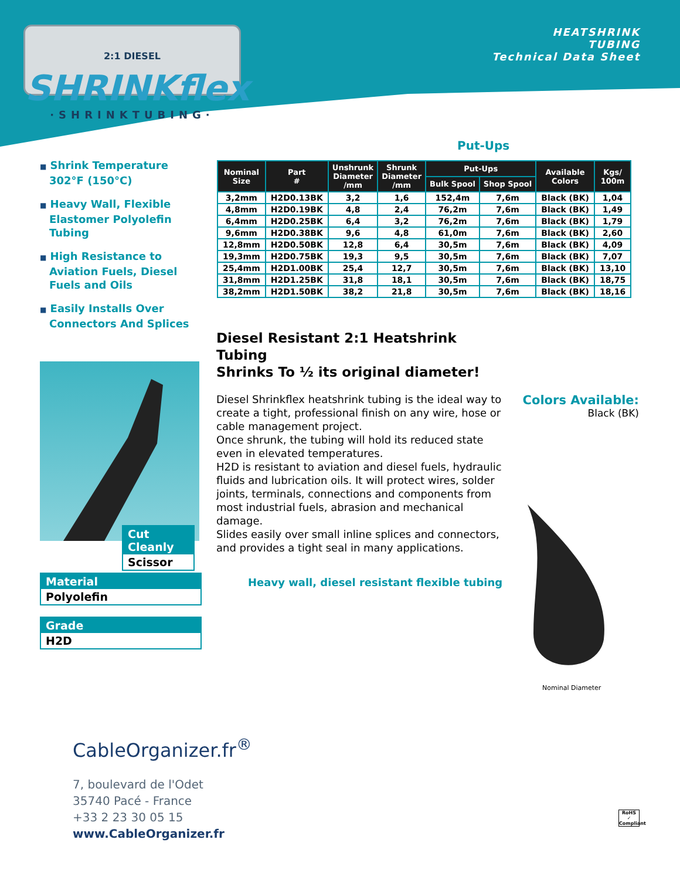2:1 DIESEL
SHRINKflex
·SHRINKTUBING·
HEATSHRINK
TUBING
Technical Data Sheet
■ Shrink Temperature 302°F (150°C)
■ Heavy Wall, Flexible Elastomer Polyolefin Tubing
■ High Resistance to Aviation Fuels, Diesel Fuels and Oils
■ Easily Installs Over Connectors And Splices
Put-Ups
| Nominal Size | Part # | Unshrunk Diameter /mm | Shrunk Diameter /mm | Put-Ups | | Available Colors | Kgs/ 100m |
| --- | --- | --- | --- | --- | --- | --- | --- |
| | | | | Bulk Spool | Shop Spool | | |
| 3,2mm | H2D0.13BK | 3,2 | 1,6 | 152,4m | 7,6m | Black (BK) | 1,04 |
| 4,8mm | H2D0.19BK | 4,8 | 2,4 | 76,2m | 7,6m | Black (BK) | 1,49 |
| 6,4mm | H2D0.25BK | 6,4 | 3,2 | 76,2m | 7,6m | Black (BK) | 1,79 |
| 9,6mm | H2D0.38BK | 9,6 | 4,8 | 61,0m | 7,6m | Black (BK) | 2,60 |
| 12,8mm | H2D0.50BK | 12,8 | 6,4 | 30,5m | 7,6m | Black (BK) | 4,09 |
| 19,3mm | H2D0.75BK | 19,3 | 9,5 | 30,5m | 7,6m | Black (BK) | 7,07 |
| 25,4mm | H2D1.00BK | 25,4 | 12,7 | 30,5m | 7,6m | Black (BK) | 13,10 |
| 31,8mm | H2D1.25BK | 31,8 | 18,1 | 30,5m | 7,6m | Black (BK) | 18,75 |
| 38,2mm | H2D1.50BK | 38,2 | 21,8 | 30,5m | 7,6m | Black (BK) | 18,16 |
Diesel Resistant 2:1 Heatshrink Tubing
Shrinks To ½ its original diameter!
Diesel Shrinkflex heatshrink tubing is the ideal way to create a tight, professional finish on any wire, hose or cable management project.
Once shrunk, the tubing will hold its reduced state even in elevated temperatures.
H2D is resistant to aviation and diesel fuels, hydraulic fluids and lubrication oils. It will protect wires, solder joints, terminals, connections and components from most industrial fuels, abrasion and mechanical damage.
Slides easily over small inline splices and connectors, and provides a tight seal in many applications.
Heavy wall, diesel resistant flexible tubing
Cut Cleanly
Scissor
Material
Polyolefin
Grade
H2D
Colors Available:
Black (BK)
Nominal Diameter
CableOrganizer.fr<sup>®</sup>
7, boulevard de l'Odet
35740 Pacé - France
+33 2 23 30 05 15
www.CableOrganizer.fr
RoHS
✓
Compliant